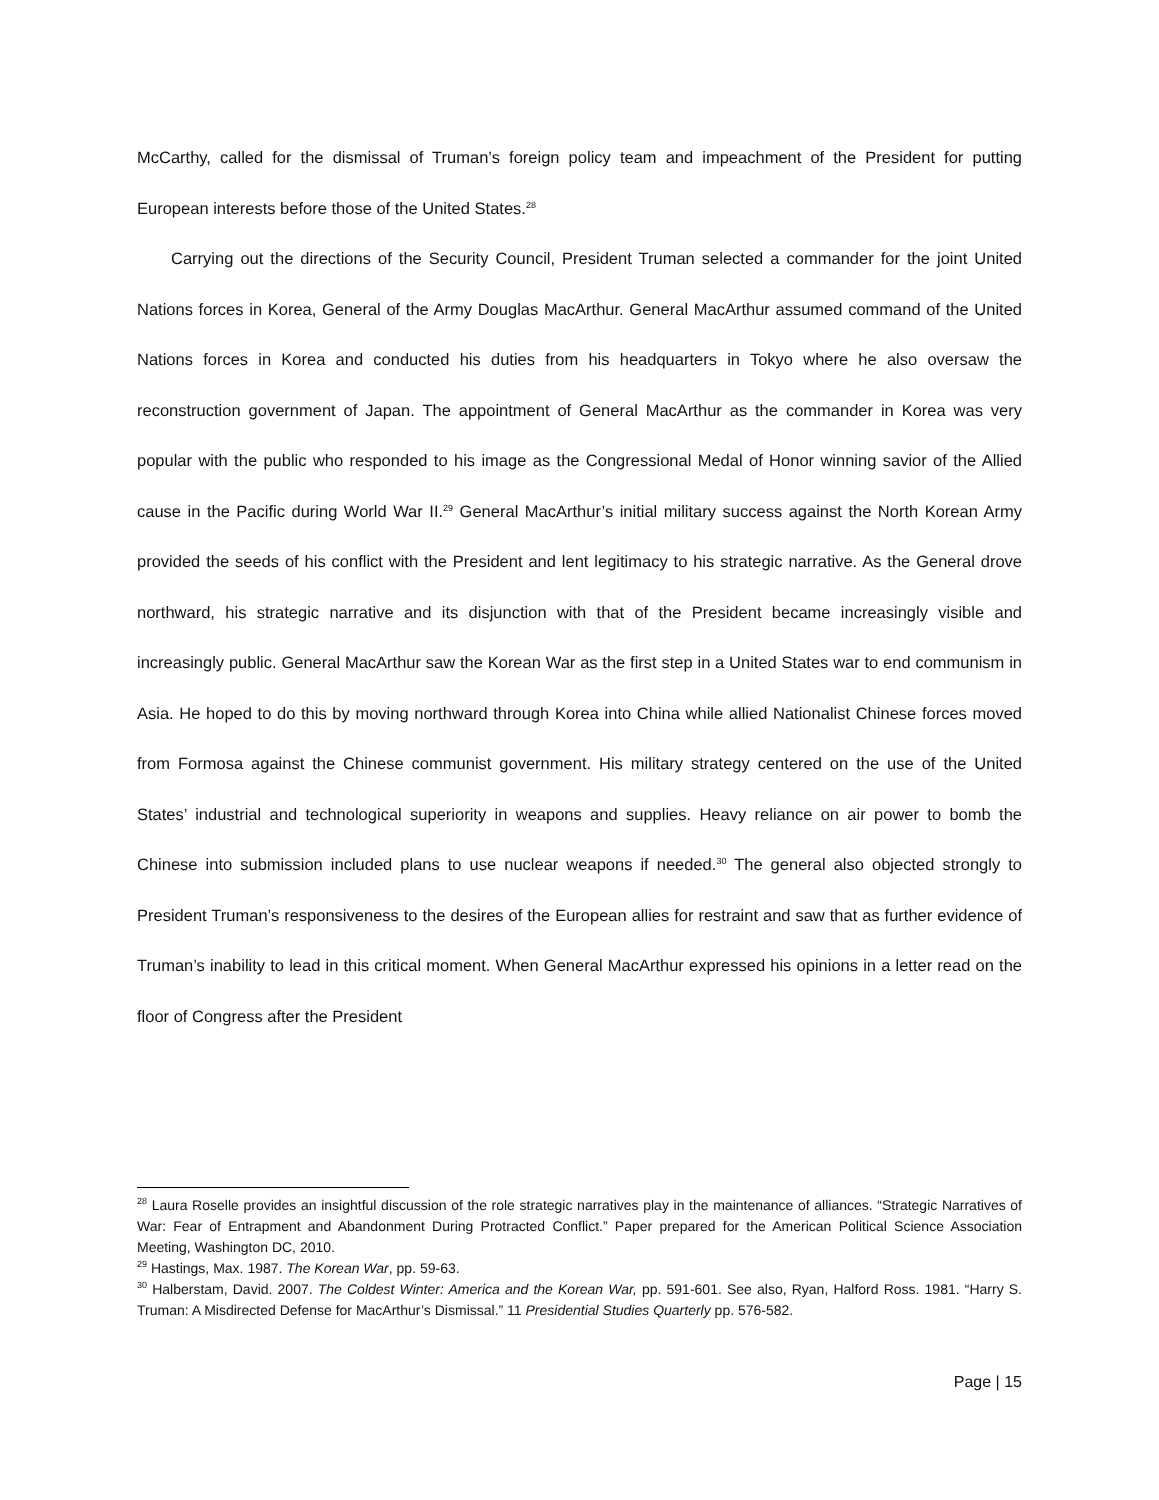McCarthy, called for the dismissal of Truman’s foreign policy team and impeachment of the President for putting European interests before those of the United States.<sup>28</sup>
Carrying out the directions of the Security Council, President Truman selected a commander for the joint United Nations forces in Korea, General of the Army Douglas MacArthur. General MacArthur assumed command of the United Nations forces in Korea and conducted his duties from his headquarters in Tokyo where he also oversaw the reconstruction government of Japan. The appointment of General MacArthur as the commander in Korea was very popular with the public who responded to his image as the Congressional Medal of Honor winning savior of the Allied cause in the Pacific during World War II.<sup>29</sup> General MacArthur’s initial military success against the North Korean Army provided the seeds of his conflict with the President and lent legitimacy to his strategic narrative. As the General drove northward, his strategic narrative and its disjunction with that of the President became increasingly visible and increasingly public. General MacArthur saw the Korean War as the first step in a United States war to end communism in Asia. He hoped to do this by moving northward through Korea into China while allied Nationalist Chinese forces moved from Formosa against the Chinese communist government. His military strategy centered on the use of the United States’ industrial and technological superiority in weapons and supplies. Heavy reliance on air power to bomb the Chinese into submission included plans to use nuclear weapons if needed.<sup>30</sup> The general also objected strongly to President Truman’s responsiveness to the desires of the European allies for restraint and saw that as further evidence of Truman’s inability to lead in this critical moment. When General MacArthur expressed his opinions in a letter read on the floor of Congress after the President
<sup>28</sup> Laura Roselle provides an insightful discussion of the role strategic narratives play in the maintenance of alliances. “Strategic Narratives of War: Fear of Entrapment and Abandonment During Protracted Conflict.” Paper prepared for the American Political Science Association Meeting, Washington DC, 2010.
<sup>29</sup> Hastings, Max. 1987. The Korean War, pp. 59-63.
<sup>30</sup> Halberstam, David. 2007. The Coldest Winter: America and the Korean War, pp. 591-601. See also, Ryan, Halford Ross. 1981. “Harry S. Truman: A Misdirected Defense for MacArthur’s Dismissal.” 11 Presidential Studies Quarterly pp. 576-582.
Page | 15